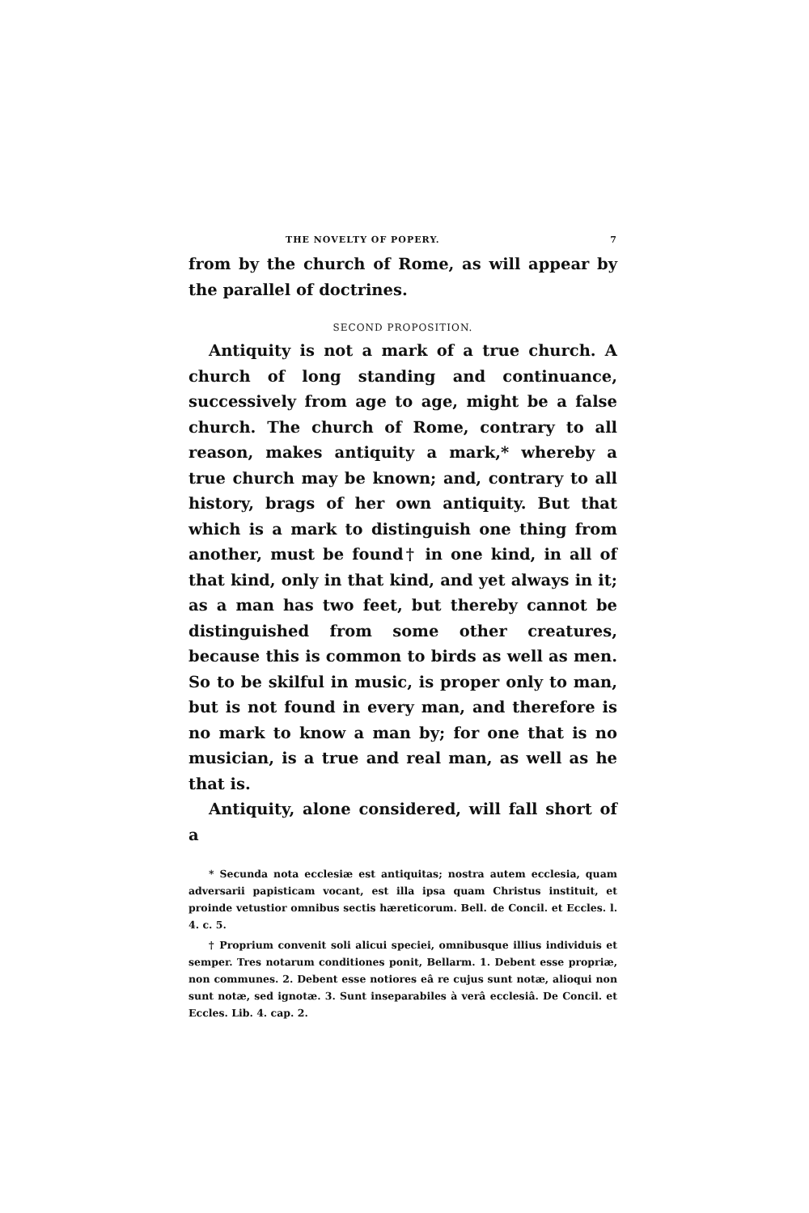THE NOVELTY OF POPERY. 7
from by the church of Rome, as will appear by the parallel of doctrines.
SECOND PROPOSITION.
Antiquity is not a mark of a true church. A church of long standing and continuance, successively from age to age, might be a false church. The church of Rome, contrary to all reason, makes antiquity a mark,* whereby a true church may be known; and, contrary to all history, brags of her own antiquity. But that which is a mark to distinguish one thing from another, must be found† in one kind, in all of that kind, only in that kind, and yet always in it; as a man has two feet, but thereby cannot be distinguished from some other creatures, because this is common to birds as well as men. So to be skilful in music, is proper only to man, but is not found in every man, and therefore is no mark to know a man by; for one that is no musician, is a true and real man, as well as he that is.
Antiquity, alone considered, will fall short of a
* Secunda nota ecclesiæ est antiquitas; nostra autem ecclesia, quam adversarii papisticam vocant, est illa ipsa quam Christus instituit, et proinde vetustior omnibus sectis hæreticorum. Bell. de Concil. et Eccles. l. 4. c. 5.
† Proprium convenit soli alicui speciei, omnibusque illius individuis et semper. Tres notarum conditiones ponit, Bellarm. 1. Debent esse propriæ, non communes. 2. Debent esse notiores eâ re cujus sunt notæ, alioqui non sunt notæ, sed ignotæ. 3. Sunt inseparabiles à verâ ecclesiâ. De Concil. et Eccles. Lib. 4. cap. 2.